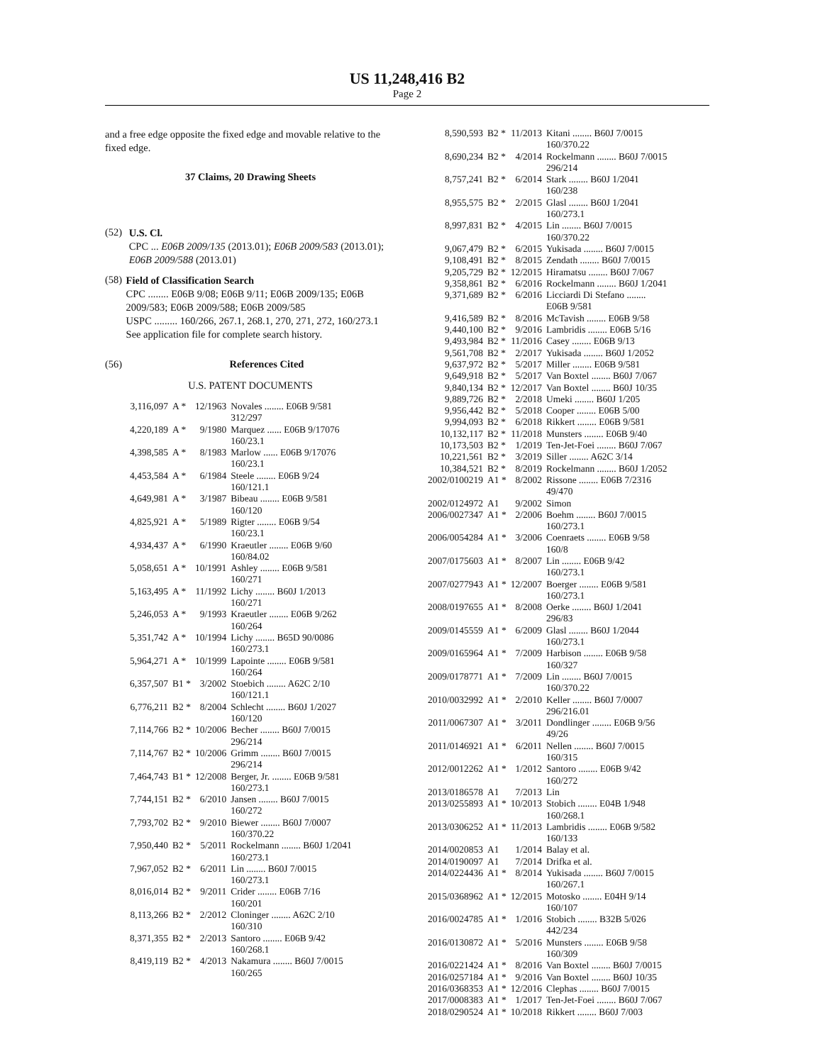US 11,248,416 B2
Page 2
and a free edge opposite the fixed edge and movable relative to the fixed edge.
37 Claims, 20 Drawing Sheets
(52)
U.S. Cl.
CPC ... E06B 2009/135 (2013.01); E06B 2009/583 (2013.01); E06B 2009/588 (2013.01)
(58)
Field of Classification Search
CPC ........ E06B 9/08; E06B 9/11; E06B 2009/135; E06B 2009/583; E06B 2009/588; E06B 2009/585
USPC ......... 160/266, 267.1, 268.1, 270, 271, 272, 160/273.1
See application file for complete search history.
(56) References Cited
U.S. PATENT DOCUMENTS
| 3,116,097 | A * | 12/1963 | Novales ........ E06B 9/581 312/297 |
| 4,220,189 | A * | 9/1980 | Marquez ...... E06B 9/17076 160/23.1 |
| 4,398,585 | A * | 8/1983 | Marlow ...... E06B 9/17076 160/23.1 |
| 4,453,584 | A * | 6/1984 | Steele ........ E06B 9/24 160/121.1 |
| 4,649,981 | A * | 3/1987 | Bibeau ........ E06B 9/581 160/120 |
| 4,825,921 | A * | 5/1989 | Rigter ........ E06B 9/54 160/23.1 |
| 4,934,437 | A * | 6/1990 | Kraeutler ........ E06B 9/60 160/84.02 |
| 5,058,651 | A * | 10/1991 | Ashley ........ E06B 9/581 160/271 |
| 5,163,495 | A * | 11/1992 | Lichy ........ B60J 1/2013 160/271 |
| 5,246,053 | A * | 9/1993 | Kraeutler ........ E06B 9/262 160/264 |
| 5,351,742 | A * | 10/1994 | Lichy ........ B65D 90/0086 160/273.1 |
| 5,964,271 | A * | 10/1999 | Lapointe ........ E06B 9/581 160/264 |
| 6,357,507 | B1 * | 3/2002 | Stoebich ........ A62C 2/10 160/121.1 |
| 6,776,211 | B2 * | 8/2004 | Schlecht ........ B60J 1/2027 160/120 |
| 7,114,766 | B2 * | 10/2006 | Becher ........ B60J 7/0015 296/214 |
| 7,114,767 | B2 * | 10/2006 | Grimm ........ B60J 7/0015 296/214 |
| 7,464,743 | B1 * | 12/2008 | Berger, Jr. ........ E06B 9/581 160/273.1 |
| 7,744,151 | B2 * | 6/2010 | Jansen ........ B60J 7/0015 160/272 |
| 7,793,702 | B2 * | 9/2010 | Biewer ........ B60J 7/0007 160/370.22 |
| 7,950,440 | B2 * | 5/2011 | Rockelmann ........ B60J 1/2041 160/273.1 |
| 7,967,052 | B2 * | 6/2011 | Lin ........ B60J 7/0015 160/273.1 |
| 8,016,014 | B2 * | 9/2011 | Crider ........ E06B 7/16 160/201 |
| 8,113,266 | B2 * | 2/2012 | Cloninger ........ A62C 2/10 160/310 |
| 8,371,355 | B2 * | 2/2013 | Santoro ........ E06B 9/42 160/268.1 |
| 8,419,119 | B2 * | 4/2013 | Nakamura ........ B60J 7/0015 160/265 |
| 8,590,593 | B2 * | 11/2013 | Kitani ........ B60J 7/0015 160/370.22 |
| 8,690,234 | B2 * | 4/2014 | Rockelmann ........ B60J 7/0015 296/214 |
| 8,757,241 | B2 * | 6/2014 | Stark ........ B60J 1/2041 160/238 |
| 8,955,575 | B2 * | 2/2015 | Glasl ........ B60J 1/2041 160/273.1 |
| 8,997,831 | B2 * | 4/2015 | Lin ........ B60J 7/0015 160/370.22 |
| 9,067,479 | B2 * | 6/2015 | Yukisada ........ B60J 7/0015 |
| 9,108,491 | B2 * | 8/2015 | Zendath ........ B60J 7/0015 |
| 9,205,729 | B2 * | 12/2015 | Hiramatsu ........ B60J 7/067 |
| 9,358,861 | B2 * | 6/2016 | Rockelmann ........ B60J 1/2041 |
| 9,371,689 | B2 * | 6/2016 | Licciardi Di Stefano ........ E06B 9/581 |
| 9,416,589 | B2 * | 8/2016 | McTavish ........ E06B 9/58 |
| 9,440,100 | B2 * | 9/2016 | Lambridis ........ E06B 5/16 |
| 9,493,984 | B2 * | 11/2016 | Casey ........ E06B 9/13 |
| 9,561,708 | B2 * | 2/2017 | Yukisada ........ B60J 1/2052 |
| 9,637,972 | B2 * | 5/2017 | Miller ........ E06B 9/581 |
| 9,649,918 | B2 * | 5/2017 | Van Boxtel ........ B60J 7/067 |
| 9,840,134 | B2 * | 12/2017 | Van Boxtel ........ B60J 10/35 |
| 9,889,726 | B2 * | 2/2018 | Umeki ........ B60J 1/205 |
| 9,956,442 | B2 * | 5/2018 | Cooper ........ E06B 5/00 |
| 9,994,093 | B2 * | 6/2018 | Rikkert ........ E06B 9/581 |
| 10,132,117 | B2 * | 11/2018 | Munsters ........ E06B 9/40 |
| 10,173,503 | B2 * | 1/2019 | Ten-Jet-Foei ........ B60J 7/067 |
| 10,221,561 | B2 * | 3/2019 | Siller ........ A62C 3/14 |
| 10,384,521 | B2 * | 8/2019 | Rockelmann ........ B60J 1/2052 |
| 2002/0100219 | A1 * | 8/2002 | Rissone ........ E06B 7/2316 49/470 |
| 2002/0124972 | A1 | 9/2002 | Simon |
| 2006/0027347 | A1 * | 2/2006 | Boehm ........ B60J 7/0015 160/273.1 |
| 2006/0054284 | A1 * | 3/2006 | Coenraets ........ E06B 9/58 160/8 |
| 2007/0175603 | A1 * | 8/2007 | Lin ........ E06B 9/42 160/273.1 |
| 2007/0277943 | A1 * | 12/2007 | Boerger ........ E06B 9/581 160/273.1 |
| 2008/0197655 | A1 * | 8/2008 | Oerke ........ B60J 1/2041 296/83 |
| 2009/0145559 | A1 * | 6/2009 | Glasl ........ B60J 1/2044 160/273.1 |
| 2009/0165964 | A1 * | 7/2009 | Harbison ........ E06B 9/58 160/327 |
| 2009/0178771 | A1 * | 7/2009 | Lin ........ B60J 7/0015 160/370.22 |
| 2010/0032992 | A1 * | 2/2010 | Keller ........ B60J 7/0007 296/216.01 |
| 2011/0067307 | A1 * | 3/2011 | Dondlinger ........ E06B 9/56 49/26 |
| 2011/0146921 | A1 * | 6/2011 | Nellen ........ B60J 7/0015 160/315 |
| 2012/0012262 | A1 * | 1/2012 | Santoro ........ E06B 9/42 160/272 |
| 2013/0186578 | A1 | 7/2013 | Lin |
| 2013/0255893 | A1 * | 10/2013 | Stobich ........ E04B 1/948 160/268.1 |
| 2013/0306252 | A1 * | 11/2013 | Lambridis ........ E06B 9/582 160/133 |
| 2014/0020853 | A1 | 1/2014 | Balay et al. |
| 2014/0190097 | A1 | 7/2014 | Drifka et al. |
| 2014/0224436 | A1 * | 8/2014 | Yukisada ........ B60J 7/0015 160/267.1 |
| 2015/0368962 | A1 * | 12/2015 | Motosko ........ E04H 9/14 160/107 |
| 2016/0024785 | A1 * | 1/2016 | Stobich ........ B32B 5/026 442/234 |
| 2016/0130872 | A1 * | 5/2016 | Munsters ........ E06B 9/58 160/309 |
| 2016/0221424 | A1 * | 8/2016 | Van Boxtel ........ B60J 7/0015 |
| 2016/0257184 | A1 * | 9/2016 | Van Boxtel ........ B60J 10/35 |
| 2016/0368353 | A1 * | 12/2016 | Clephas ........ B60J 7/0015 |
| 2017/0008383 | A1 * | 1/2017 | Ten-Jet-Foei ........ B60J 7/067 |
| 2018/0290524 | A1 * | 10/2018 | Rikkert ........ B60J 7/003 |